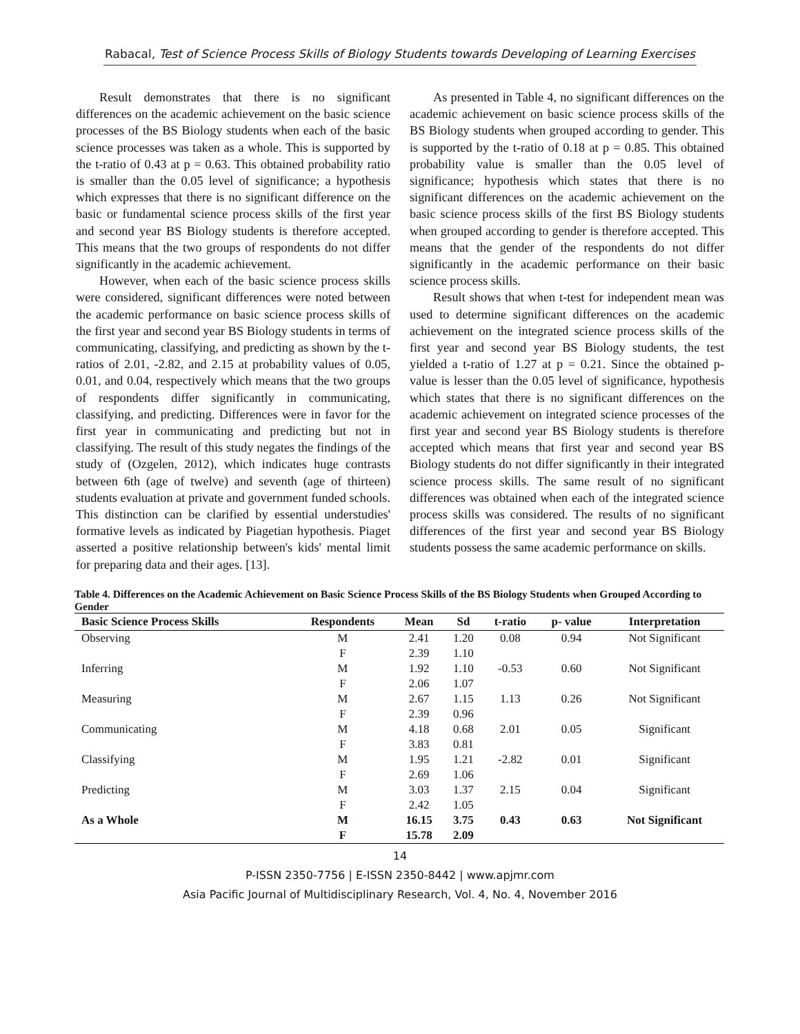Rabacal, Test of Science Process Skills of Biology Students towards Developing of Learning Exercises
Result demonstrates that there is no significant differences on the academic achievement on the basic science processes of the BS Biology students when each of the basic science processes was taken as a whole. This is supported by the t-ratio of 0.43 at p = 0.63. This obtained probability ratio is smaller than the 0.05 level of significance; a hypothesis which expresses that there is no significant difference on the basic or fundamental science process skills of the first year and second year BS Biology students is therefore accepted. This means that the two groups of respondents do not differ significantly in the academic achievement.
However, when each of the basic science process skills were considered, significant differences were noted between the academic performance on basic science process skills of the first year and second year BS Biology students in terms of communicating, classifying, and predicting as shown by the t-ratios of 2.01, -2.82, and 2.15 at probability values of 0.05, 0.01, and 0.04, respectively which means that the two groups of respondents differ significantly in communicating, classifying, and predicting. Differences were in favor for the first year in communicating and predicting but not in classifying. The result of this study negates the findings of the study of (Ozgelen, 2012), which indicates huge contrasts between 6th (age of twelve) and seventh (age of thirteen) students evaluation at private and government funded schools. This distinction can be clarified by essential understudies' formative levels as indicated by Piagetian hypothesis. Piaget asserted a positive relationship between's kids' mental limit for preparing data and their ages. [13].
As presented in Table 4, no significant differences on the academic achievement on basic science process skills of the BS Biology students when grouped according to gender. This is supported by the t-ratio of 0.18 at p = 0.85. This obtained probability value is smaller than the 0.05 level of significance; hypothesis which states that there is no significant differences on the academic achievement on the basic science process skills of the first BS Biology students when grouped according to gender is therefore accepted. This means that the gender of the respondents do not differ significantly in the academic performance on their basic science process skills.
Result shows that when t-test for independent mean was used to determine significant differences on the academic achievement on the integrated science process skills of the first year and second year BS Biology students, the test yielded a t-ratio of 1.27 at p = 0.21. Since the obtained p-value is lesser than the 0.05 level of significance, hypothesis which states that there is no significant differences on the academic achievement on integrated science processes of the first year and second year BS Biology students is therefore accepted which means that first year and second year BS Biology students do not differ significantly in their integrated science process skills. The same result of no significant differences was obtained when each of the integrated science process skills was considered. The results of no significant differences of the first year and second year BS Biology students possess the same academic performance on skills.
Table 4. Differences on the Academic Achievement on Basic Science Process Skills of the BS Biology Students when Grouped According to Gender
| Basic Science Process Skills | Respondents | Mean | Sd | t-ratio | p- value | Interpretation |
| --- | --- | --- | --- | --- | --- | --- |
| Observing | M | 2.41 | 1.20 | 0.08 | 0.94 | Not Significant |
| | F | 2.39 | 1.10 | | | |
| Inferring | M | 1.92 | 1.10 | -0.53 | 0.60 | Not Significant |
| | F | 2.06 | 1.07 | | | |
| Measuring | M | 2.67 | 1.15 | 1.13 | 0.26 | Not Significant |
| | F | 2.39 | 0.96 | | | |
| Communicating | M | 4.18 | 0.68 | 2.01 | 0.05 | Significant |
| | F | 3.83 | 0.81 | | | |
| Classifying | M | 1.95 | 1.21 | -2.82 | 0.01 | Significant |
| | F | 2.69 | 1.06 | | | |
| Predicting | M | 3.03 | 1.37 | 2.15 | 0.04 | Significant |
| | F | 2.42 | 1.05 | | | |
| As a Whole | M | 16.15 | 3.75 | 0.43 | 0.63 | Not Significant |
| | F | 15.78 | 2.09 | | | |
14
P-ISSN 2350-7756 | E-ISSN 2350-8442 | www.apjmr.com
Asia Pacific Journal of Multidisciplinary Research, Vol. 4, No. 4, November 2016